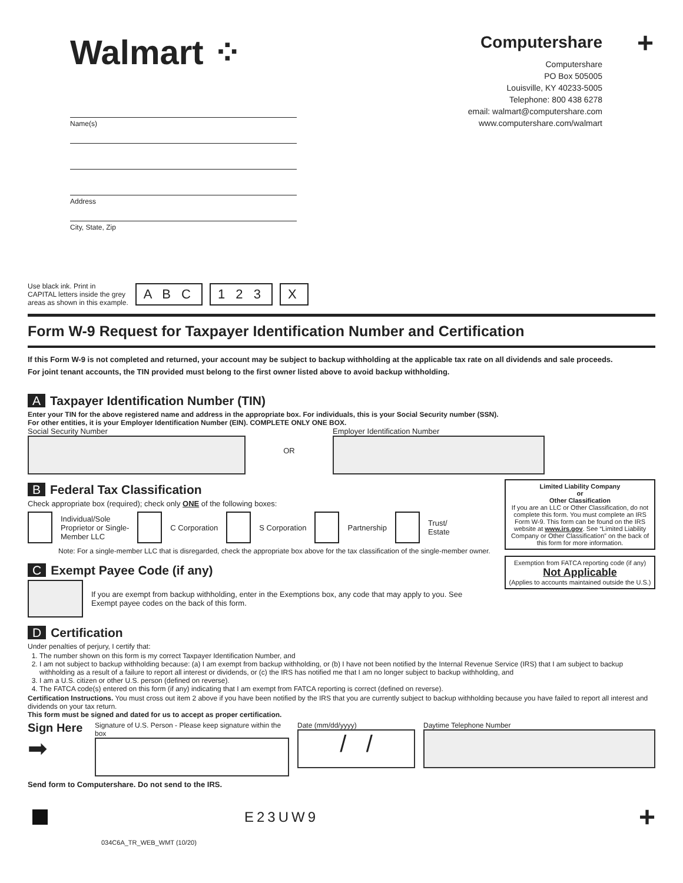+
Walmart ⁘
Computershare
Computershare
PO Box 505005
Louisville, KY 40233-5005
Telephone: 800 438 6278
email: walmart@computershare.com
www.computershare.com/walmart
Name(s)
Address
City, State, Zip
Use black ink. Print in
CAPITAL letters inside the grey
areas as shown in this example.
A B C 1 2 3 X
Form W-9 Request for Taxpayer Identification Number and Certification
If this Form W-9 is not completed and returned, your account may be subject to backup withholding at the applicable tax rate on all dividends and sale proceeds.
For joint tenant accounts, the TIN provided must belong to the first owner listed above to avoid backup withholding.
A Taxpayer Identification Number (TIN)
Enter your TIN for the above registered name and address in the appropriate box. For individuals, this is your Social Security number (SSN).
For other entities, it is your Employer Identification Number (EIN). COMPLETE ONLY ONE BOX.
Social Security Number OR Employer Identification Number
B Federal Tax Classification
Check appropriate box (required); check only ONE of the following boxes:
Individual/Sole
Proprietor or Single-
Member LLC
C Corporation S Corporation Partnership
Trust/
Estate
Note: For a single-member LLC that is disregarded, check the appropriate box above for the tax classification of the single-member owner.
C Exempt Payee Code (if any)
If you are exempt from backup withholding, enter in the Exemptions box, any code that may apply to you. See
Exempt payee codes on the back of this form.
Limited Liability Company
or
Other Classification
If you are an LLC or Other Classification, do not complete this form. You must complete an IRS Form W-9. This form can be found on the IRS website at www.irs.gov. See “Limited Liability Company or Other Classification” on the back of this form for more information.
Exemption from FATCA reporting code (if any)
Not Applicable
(Applies to accounts maintained outside the U.S.)
D Certification
Under penalties of perjury, I certify that:
1. The number shown on this form is my correct Taxpayer Identification Number, and
2. I am not subject to backup withholding because: (a) I am exempt from backup withholding, or (b) I have not been notified by the Internal Revenue Service (IRS) that I am subject to backup withholding as a result of a failure to report all interest or dividends, or (c) the IRS has notified me that I am no longer subject to backup withholding, and
3. I am a U.S. citizen or other U.S. person (defined on reverse).
4. The FATCA code(s) entered on this form (if any) indicating that I am exempt from FATCA reporting is correct (defined on reverse).
Certification Instructions. You must cross out item 2 above if you have been notified by the IRS that you are currently subject to backup withholding because you have failed to report all interest and dividends on your tax return.
This form must be signed and dated for us to accept as proper certification.
Sign Here
➡
Signature of U.S. Person - Please keep signature within the box
Date (mm/dd/yyyy)
/ /
Daytime Telephone Number
Send form to Computershare. Do not send to the IRS.
E23UW9
+
034C6A_TR_WEB_WMT (10/20)